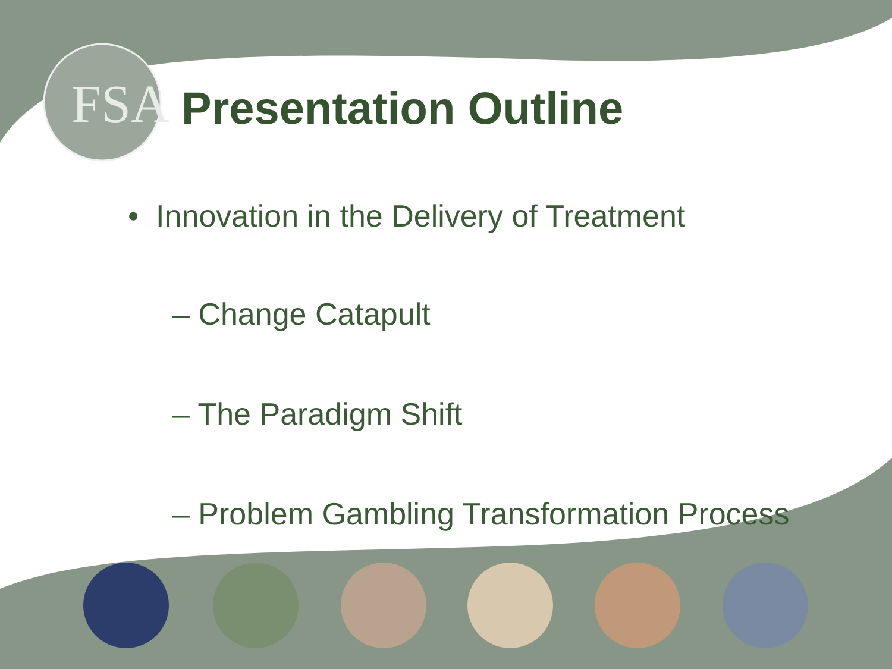FSA
Presentation Outline
• Innovation in the Delivery of Treatment
– Change Catapult
– The Paradigm Shift
– Problem Gambling Transformation Process